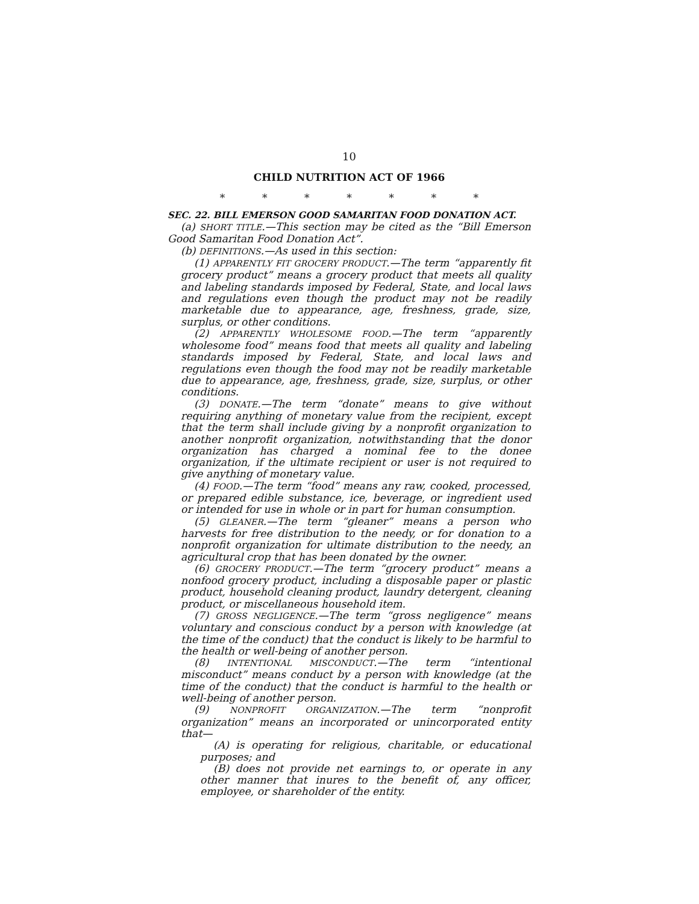10
CHILD NUTRITION ACT OF 1966
* * * * * * *
SEC. 22. BILL EMERSON GOOD SAMARITAN FOOD DONATION ACT.
(a) SHORT TITLE.—This section may be cited as the “Bill Emerson Good Samaritan Food Donation Act”.
(b) DEFINITIONS.—As used in this section:
(1) APPARENTLY FIT GROCERY PRODUCT.—The term “apparently fit grocery product” means a grocery product that meets all quality and labeling standards imposed by Federal, State, and local laws and regulations even though the product may not be readily marketable due to appearance, age, freshness, grade, size, surplus, or other conditions.
(2) APPARENTLY WHOLESOME FOOD.—The term “apparently wholesome food” means food that meets all quality and labeling standards imposed by Federal, State, and local laws and regulations even though the food may not be readily marketable due to appearance, age, freshness, grade, size, surplus, or other conditions.
(3) DONATE.—The term “donate” means to give without requiring anything of monetary value from the recipient, except that the term shall include giving by a nonprofit organization to another nonprofit organization, notwithstanding that the donor organization has charged a nominal fee to the donee organization, if the ultimate recipient or user is not required to give anything of monetary value.
(4) FOOD.—The term “food” means any raw, cooked, processed, or prepared edible substance, ice, beverage, or ingredient used or intended for use in whole or in part for human consumption.
(5) GLEANER.—The term “gleaner” means a person who harvests for free distribution to the needy, or for donation to a nonprofit organization for ultimate distribution to the needy, an agricultural crop that has been donated by the owner.
(6) GROCERY PRODUCT.—The term “grocery product” means a nonfood grocery product, including a disposable paper or plastic product, household cleaning product, laundry detergent, cleaning product, or miscellaneous household item.
(7) GROSS NEGLIGENCE.—The term “gross negligence” means voluntary and conscious conduct by a person with knowledge (at the time of the conduct) that the conduct is likely to be harmful to the health or well-being of another person.
(8) INTENTIONAL MISCONDUCT.—The term “intentional misconduct” means conduct by a person with knowledge (at the time of the conduct) that the conduct is harmful to the health or well-being of another person.
(9) NONPROFIT ORGANIZATION.—The term “nonprofit organization” means an incorporated or unincorporated entity that—
(A) is operating for religious, charitable, or educational purposes; and
(B) does not provide net earnings to, or operate in any other manner that inures to the benefit of, any officer, employee, or shareholder of the entity.